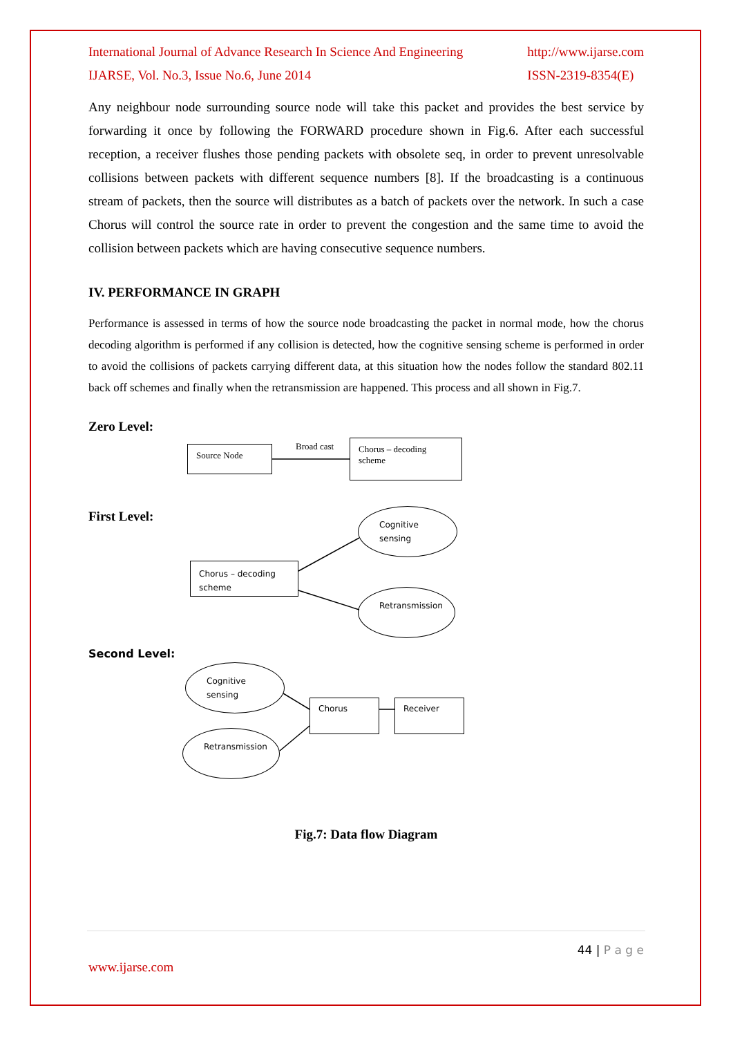International Journal of Advance Research In Science And Engineering
IJARSE, Vol. No.3, Issue No.6, June 2014 http://www.ijarse.com
ISSN-2319-8354(E)
Any neighbour node surrounding source node will take this packet and provides the best service by forwarding it once by following the FORWARD procedure shown in Fig.6. After each successful reception, a receiver flushes those pending packets with obsolete seq, in order to prevent unresolvable collisions between packets with different sequence numbers [8]. If the broadcasting is a continuous stream of packets, then the source will distributes as a batch of packets over the network. In such a case Chorus will control the source rate in order to prevent the congestion and the same time to avoid the collision between packets which are having consecutive sequence numbers.
IV. PERFORMANCE IN GRAPH
Performance is assessed in terms of how the source node broadcasting the packet in normal mode, how the chorus decoding algorithm is performed if any collision is detected, how the cognitive sensing scheme is performed in order to avoid the collisions of packets carrying different data, at this situation how the nodes follow the standard 802.11 back off schemes and finally when the retransmission are happened. This process and all shown in Fig.7.
Zero Level:
Source Node Broad cast
Chorus – decoding scheme
First Level: Cognitive sensing
Chorus – decoding scheme
Retransmission
Second Level:
Cognitive sensing
Chorus Receiver
Retransmission
Fig.7: Data flow Diagram
44 | P a g e
www.ijarse.com